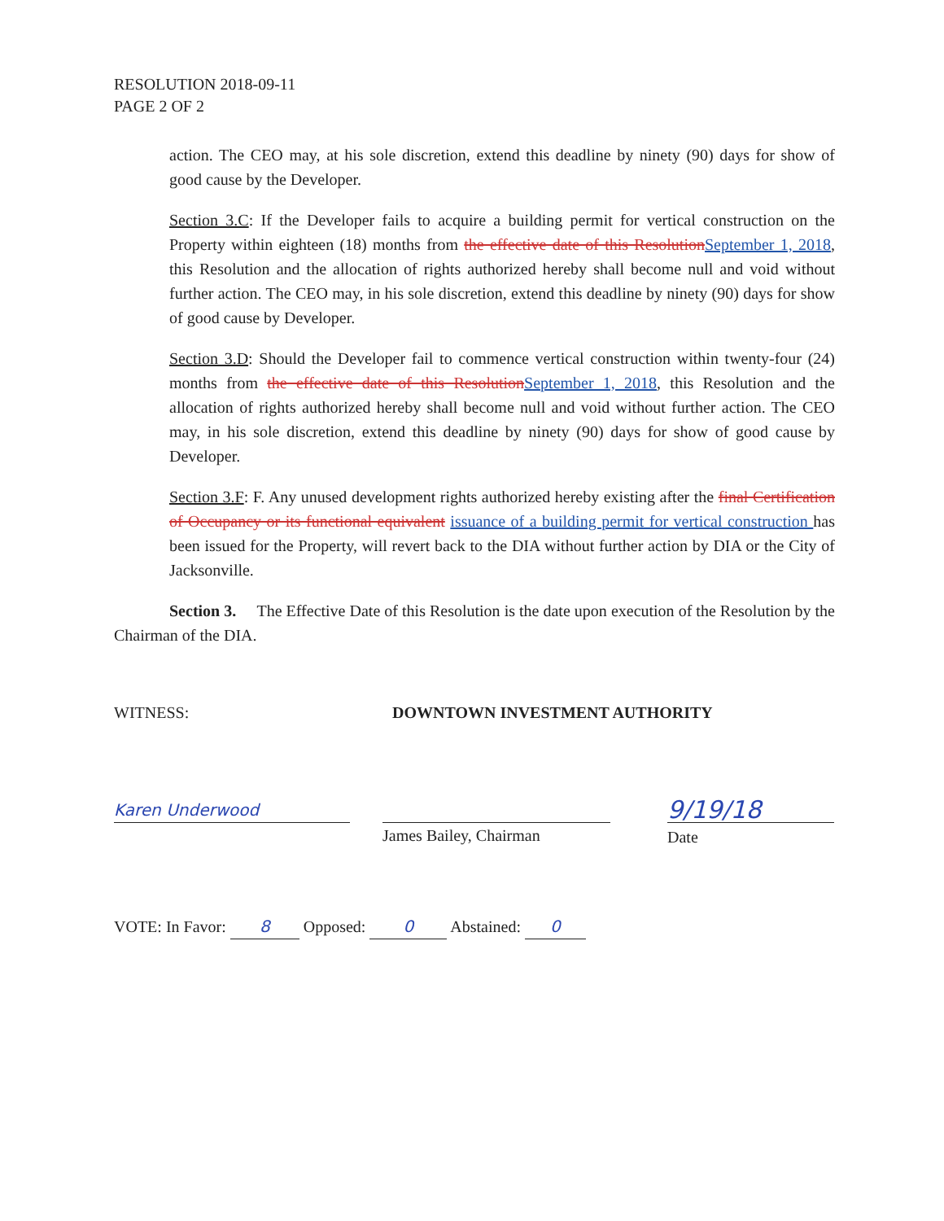RESOLUTION 2018-09-11
PAGE 2 OF 2
action. The CEO may, at his sole discretion, extend this deadline by ninety (90) days for show of good cause by the Developer.
Section 3.C: If the Developer fails to acquire a building permit for vertical construction on the Property within eighteen (18) months from the effective date of this Resolution September 1, 2018, this Resolution and the allocation of rights authorized hereby shall become null and void without further action. The CEO may, in his sole discretion, extend this deadline by ninety (90) days for show of good cause by Developer.
Section 3.D: Should the Developer fail to commence vertical construction within twenty-four (24) months from the effective date of this Resolution September 1, 2018, this Resolution and the allocation of rights authorized hereby shall become null and void without further action. The CEO may, in his sole discretion, extend this deadline by ninety (90) days for show of good cause by Developer.
Section 3.F: F. Any unused development rights authorized hereby existing after the final Certification of Occupancy or its functional equivalent issuance of a building permit for vertical construction has been issued for the Property, will revert back to the DIA without further action by DIA or the City of Jacksonville.
Section 3. The Effective Date of this Resolution is the date upon execution of the Resolution by the Chairman of the DIA.
WITNESS: DOWNTOWN INVESTMENT AUTHORITY
Karen Underwood
James Bailey, Chairman
9/19/18
Date
VOTE: In Favor: 8 Opposed: 0 Abstained: 0